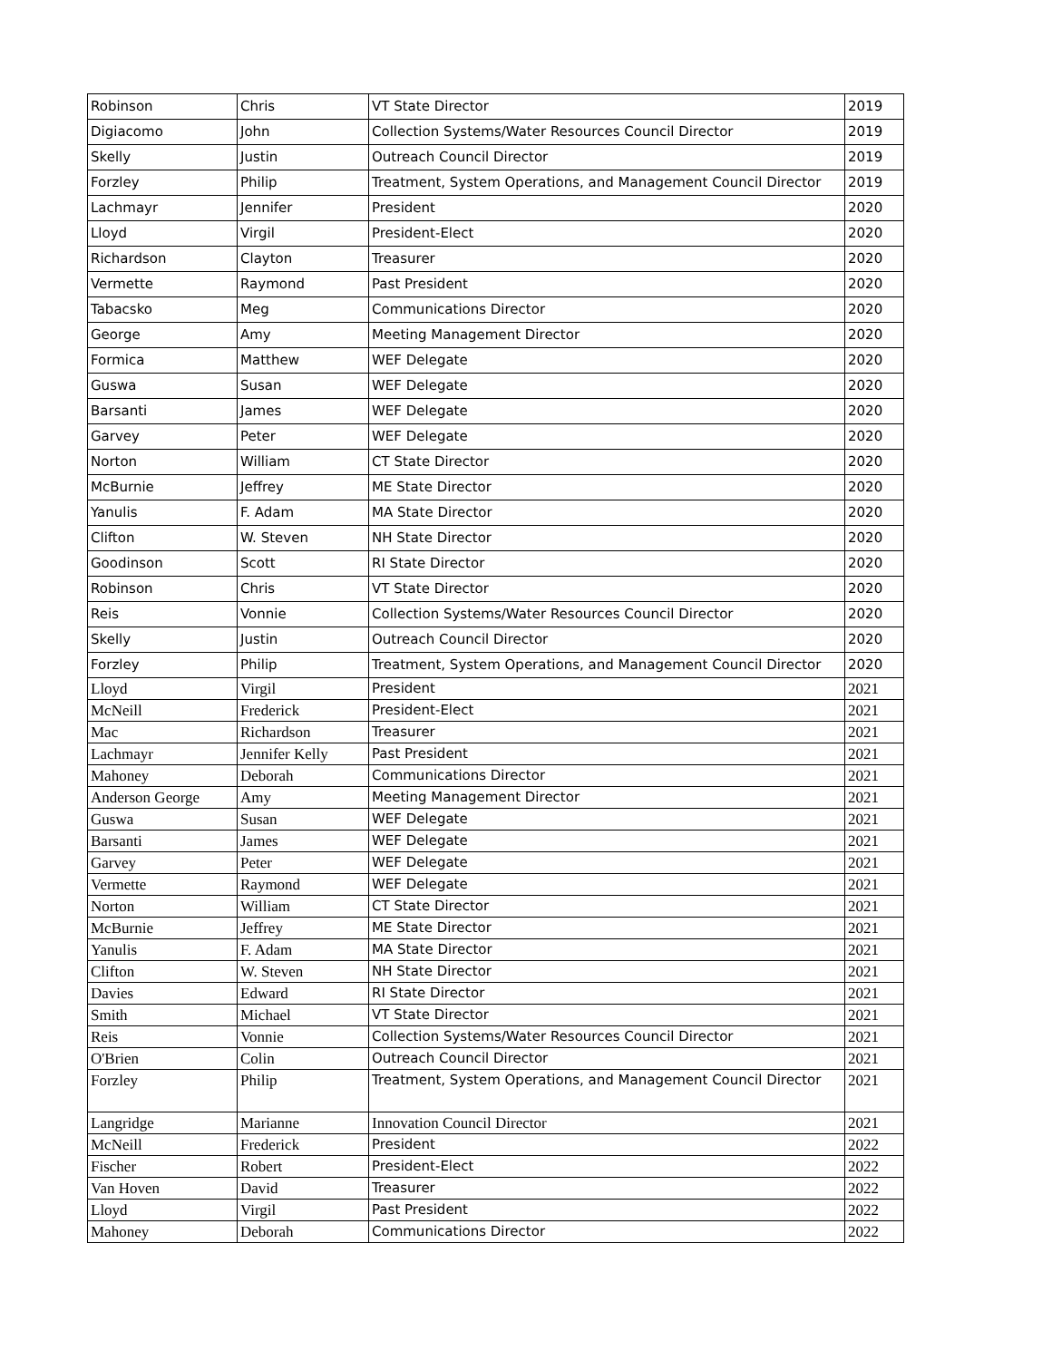| Robinson | Chris | VT State Director | 2019 |
| Digiacomo | John | Collection Systems/Water Resources Council Director | 2019 |
| Skelly | Justin | Outreach Council Director | 2019 |
| Forzley | Philip | Treatment, System Operations, and Management Council Director | 2019 |
| Lachmayr | Jennifer | President | 2020 |
| Lloyd | Virgil | President-Elect | 2020 |
| Richardson | Clayton | Treasurer | 2020 |
| Vermette | Raymond | Past President | 2020 |
| Tabacsko | Meg | Communications Director | 2020 |
| George | Amy | Meeting Management Director | 2020 |
| Formica | Matthew | WEF Delegate | 2020 |
| Guswa | Susan | WEF Delegate | 2020 |
| Barsanti | James | WEF Delegate | 2020 |
| Garvey | Peter | WEF Delegate | 2020 |
| Norton | William | CT State Director | 2020 |
| McBurnie | Jeffrey | ME State Director | 2020 |
| Yanulis | F. Adam | MA State Director | 2020 |
| Clifton | W. Steven | NH State Director | 2020 |
| Goodinson | Scott | RI State Director | 2020 |
| Robinson | Chris | VT State Director | 2020 |
| Reis | Vonnie | Collection Systems/Water Resources Council Director | 2020 |
| Skelly | Justin | Outreach Council Director | 2020 |
| Forzley | Philip | Treatment, System Operations, and Management Council Director | 2020 |
| Lloyd | Virgil | President | 2021 |
| McNeill | Frederick | President-Elect | 2021 |
| Mac | Richardson | Treasurer | 2021 |
| Lachmayr | Jennifer Kelly | Past President | 2021 |
| Mahoney | Deborah | Communications Director | 2021 |
| Anderson George | Amy | Meeting Management Director | 2021 |
| Guswa | Susan | WEF Delegate | 2021 |
| Barsanti | James | WEF Delegate | 2021 |
| Garvey | Peter | WEF Delegate | 2021 |
| Vermette | Raymond | WEF Delegate | 2021 |
| Norton | William | CT State Director | 2021 |
| McBurnie | Jeffrey | ME State Director | 2021 |
| Yanulis | F. Adam | MA State Director | 2021 |
| Clifton | W. Steven | NH State Director | 2021 |
| Davies | Edward | RI State Director | 2021 |
| Smith | Michael | VT State Director | 2021 |
| Reis | Vonnie | Collection Systems/Water Resources Council Director | 2021 |
| O'Brien | Colin | Outreach Council Director | 2021 |
| Forzley | Philip | Treatment, System Operations, and Management Council Director | 2021 |
| Langridge | Marianne | Innovation Council Director | 2021 |
| McNeill | Frederick | President | 2022 |
| Fischer | Robert | President-Elect | 2022 |
| Van Hoven | David | Treasurer | 2022 |
| Lloyd | Virgil | Past President | 2022 |
| Mahoney | Deborah | Communications Director | 2022 |